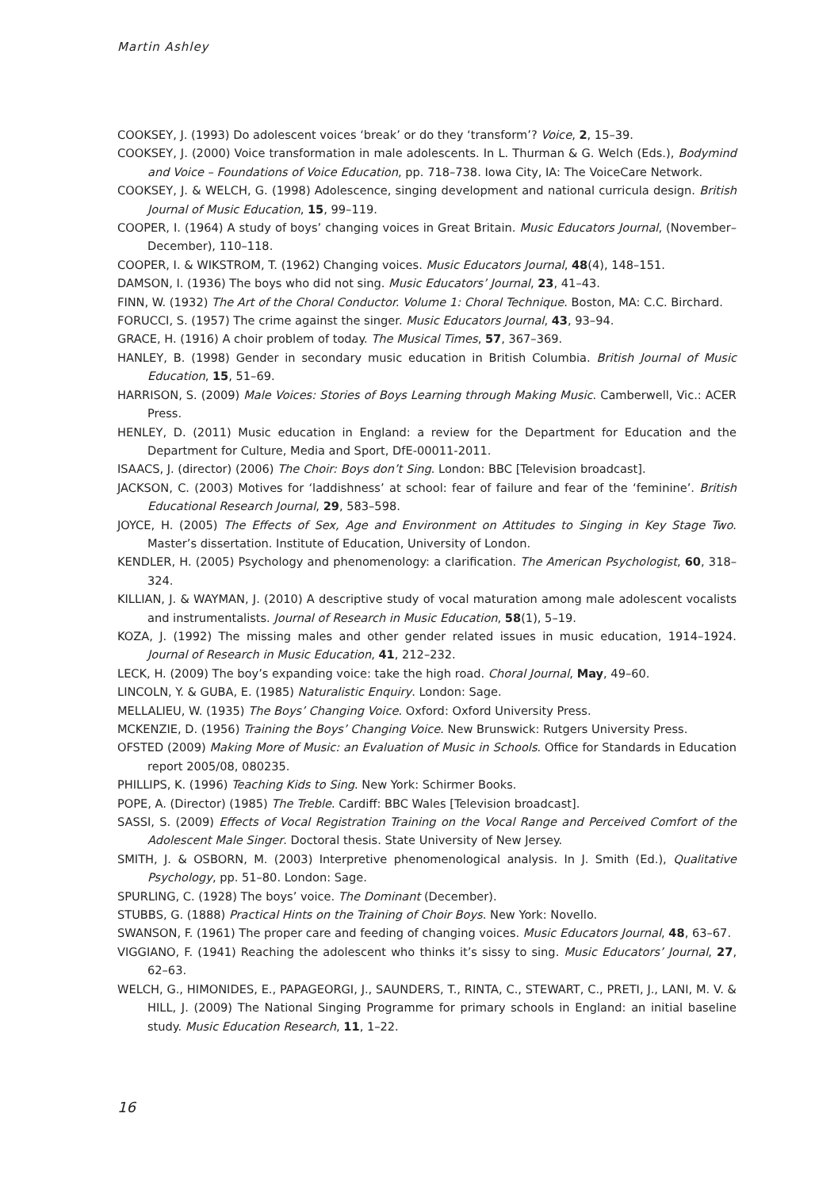Martin Ashley
COOKSEY, J. (1993) Do adolescent voices ‘break’ or do they ‘transform’? Voice, 2, 15–39.
COOKSEY, J. (2000) Voice transformation in male adolescents. In L. Thurman & G. Welch (Eds.), Bodymind and Voice – Foundations of Voice Education, pp. 718–738. Iowa City, IA: The VoiceCare Network.
COOKSEY, J. & WELCH, G. (1998) Adolescence, singing development and national curricula design. British Journal of Music Education, 15, 99–119.
COOPER, I. (1964) A study of boys’ changing voices in Great Britain. Music Educators Journal, (November–December), 110–118.
COOPER, I. & WIKSTROM, T. (1962) Changing voices. Music Educators Journal, 48(4), 148–151.
DAMSON, I. (1936) The boys who did not sing. Music Educators’ Journal, 23, 41–43.
FINN, W. (1932) The Art of the Choral Conductor. Volume 1: Choral Technique. Boston, MA: C.C. Birchard.
FORUCCI, S. (1957) The crime against the singer. Music Educators Journal, 43, 93–94.
GRACE, H. (1916) A choir problem of today. The Musical Times, 57, 367–369.
HANLEY, B. (1998) Gender in secondary music education in British Columbia. British Journal of Music Education, 15, 51–69.
HARRISON, S. (2009) Male Voices: Stories of Boys Learning through Making Music. Camberwell, Vic.: ACER Press.
HENLEY, D. (2011) Music education in England: a review for the Department for Education and the Department for Culture, Media and Sport, DfE-00011-2011.
ISAACS, J. (director) (2006) The Choir: Boys don’t Sing. London: BBC [Television broadcast].
JACKSON, C. (2003) Motives for ‘laddishness’ at school: fear of failure and fear of the ‘feminine’. British Educational Research Journal, 29, 583–598.
JOYCE, H. (2005) The Effects of Sex, Age and Environment on Attitudes to Singing in Key Stage Two. Master’s dissertation. Institute of Education, University of London.
KENDLER, H. (2005) Psychology and phenomenology: a clarification. The American Psychologist, 60, 318–324.
KILLIAN, J. & WAYMAN, J. (2010) A descriptive study of vocal maturation among male adolescent vocalists and instrumentalists. Journal of Research in Music Education, 58(1), 5–19.
KOZA, J. (1992) The missing males and other gender related issues in music education, 1914–1924. Journal of Research in Music Education, 41, 212–232.
LECK, H. (2009) The boy’s expanding voice: take the high road. Choral Journal, May, 49–60.
LINCOLN, Y. & GUBA, E. (1985) Naturalistic Enquiry. London: Sage.
MELLALIEU, W. (1935) The Boys’ Changing Voice. Oxford: Oxford University Press.
MCKENZIE, D. (1956) Training the Boys’ Changing Voice. New Brunswick: Rutgers University Press.
OFSTED (2009) Making More of Music: an Evaluation of Music in Schools. Office for Standards in Education report 2005/08, 080235.
PHILLIPS, K. (1996) Teaching Kids to Sing. New York: Schirmer Books.
POPE, A. (Director) (1985) The Treble. Cardiff: BBC Wales [Television broadcast].
SASSI, S. (2009) Effects of Vocal Registration Training on the Vocal Range and Perceived Comfort of the Adolescent Male Singer. Doctoral thesis. State University of New Jersey.
SMITH, J. & OSBORN, M. (2003) Interpretive phenomenological analysis. In J. Smith (Ed.), Qualitative Psychology, pp. 51–80. London: Sage.
SPURLING, C. (1928) The boys’ voice. The Dominant (December).
STUBBS, G. (1888) Practical Hints on the Training of Choir Boys. New York: Novello.
SWANSON, F. (1961) The proper care and feeding of changing voices. Music Educators Journal, 48, 63–67.
VIGGIANO, F. (1941) Reaching the adolescent who thinks it’s sissy to sing. Music Educators’ Journal, 27, 62–63.
WELCH, G., HIMONIDES, E., PAPAGEORGI, J., SAUNDERS, T., RINTA, C., STEWART, C., PRETI, J., LANI, M. V. & HILL, J. (2009) The National Singing Programme for primary schools in England: an initial baseline study. Music Education Research, 11, 1–22.
16